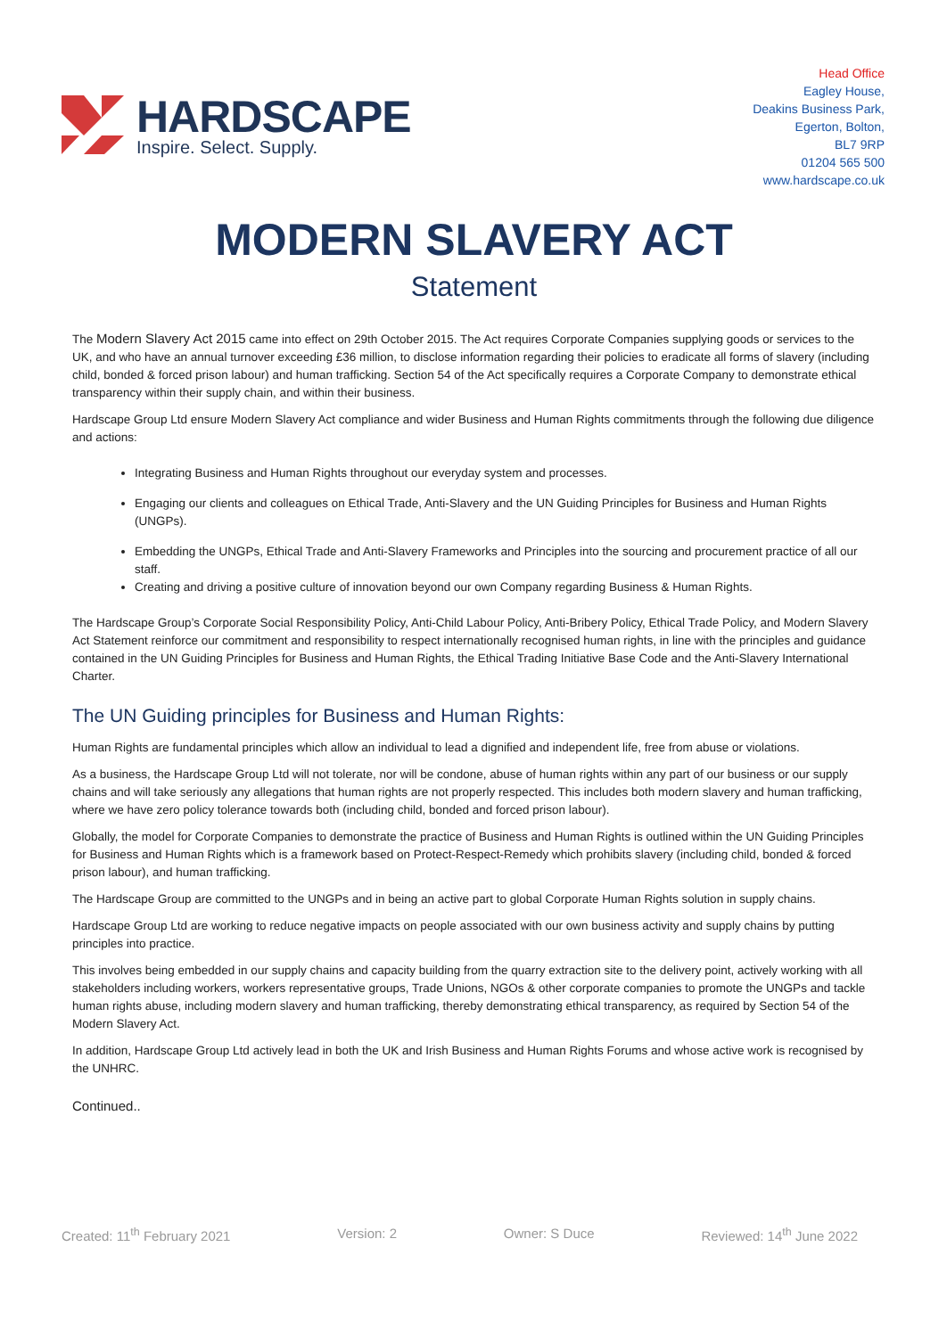HARDSCAPE
Inspire. Select. Supply.
Head Office
Eagley House,
Deakins Business Park,
Egerton, Bolton,
BL7 9RP
01204 565 500
www.hardscape.co.uk
MODERN SLAVERY ACT
Statement
The Modern Slavery Act 2015 came into effect on 29th October 2015. The Act requires Corporate Companies supplying goods or services to the UK, and who have an annual turnover exceeding £36 million, to disclose information regarding their policies to eradicate all forms of slavery (including child, bonded & forced prison labour) and human trafficking. Section 54 of the Act specifically requires a Corporate Company to demonstrate ethical transparency within their supply chain, and within their business.
Hardscape Group Ltd ensure Modern Slavery Act compliance and wider Business and Human Rights commitments through the following due diligence and actions:
Integrating Business and Human Rights throughout our everyday system and processes.
Engaging our clients and colleagues on Ethical Trade, Anti-Slavery and the UN Guiding Principles for Business and Human Rights (UNGPs).
Embedding the UNGPs, Ethical Trade and Anti-Slavery Frameworks and Principles into the sourcing and procurement practice of all our staff.
Creating and driving a positive culture of innovation beyond our own Company regarding Business & Human Rights.
The Hardscape Group’s Corporate Social Responsibility Policy, Anti-Child Labour Policy, Anti-Bribery Policy, Ethical Trade Policy, and Modern Slavery Act Statement reinforce our commitment and responsibility to respect internationally recognised human rights, in line with the principles and guidance contained in the UN Guiding Principles for Business and Human Rights, the Ethical Trading Initiative Base Code and the Anti-Slavery International Charter.
The UN Guiding principles for Business and Human Rights:
Human Rights are fundamental principles which allow an individual to lead a dignified and independent life, free from abuse or violations.
As a business, the Hardscape Group Ltd will not tolerate, nor will be condone, abuse of human rights within any part of our business or our supply chains and will take seriously any allegations that human rights are not properly respected. This includes both modern slavery and human trafficking, where we have zero policy tolerance towards both (including child, bonded and forced prison labour).
Globally, the model for Corporate Companies to demonstrate the practice of Business and Human Rights is outlined within the UN Guiding Principles for Business and Human Rights which is a framework based on Protect-Respect-Remedy which prohibits slavery (including child, bonded & forced prison labour), and human trafficking.
The Hardscape Group are committed to the UNGPs and in being an active part to global Corporate Human Rights solution in supply chains.
Hardscape Group Ltd are working to reduce negative impacts on people associated with our own business activity and supply chains by putting principles into practice.
This involves being embedded in our supply chains and capacity building from the quarry extraction site to the delivery point, actively working with all stakeholders including workers, workers representative groups, Trade Unions, NGOs & other corporate companies to promote the UNGPs and tackle human rights abuse, including modern slavery and human trafficking, thereby demonstrating ethical transparency, as required by Section 54 of the Modern Slavery Act.
In addition, Hardscape Group Ltd actively lead in both the UK and Irish Business and Human Rights Forums and whose active work is recognised by the UNHRC.
Continued..
Created: 11<sup>th</sup> February 2021 Version: 2 Owner: S Duce Reviewed: 14<sup>th</sup> June 2022